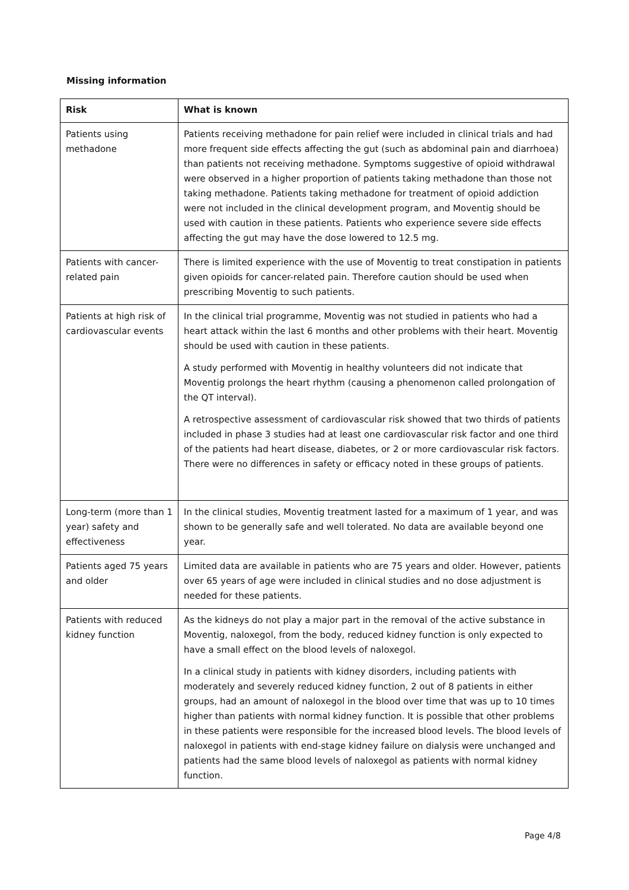Missing information
| Risk | What is known |
| --- | --- |
| Patients using methadone | Patients receiving methadone for pain relief were included in clinical trials and had more frequent side effects affecting the gut (such as abdominal pain and diarrhoea) than patients not receiving methadone. Symptoms suggestive of opioid withdrawal were observed in a higher proportion of patients taking methadone than those not taking methadone. Patients taking methadone for treatment of opioid addiction were not included in the clinical development program, and Moventig should be used with caution in these patients. Patients who experience severe side effects affecting the gut may have the dose lowered to 12.5 mg. |
| Patients with cancer-related pain | There is limited experience with the use of Moventig to treat constipation in patients given opioids for cancer-related pain. Therefore caution should be used when prescribing Moventig to such patients. |
| Patients at high risk of cardiovascular events | In the clinical trial programme, Moventig was not studied in patients who had a heart attack within the last 6 months and other problems with their heart. Moventig should be used with caution in these patients. A study performed with Moventig in healthy volunteers did not indicate that Moventig prolongs the heart rhythm (causing a phenomenon called prolongation of the QT interval). A retrospective assessment of cardiovascular risk showed that two thirds of patients included in phase 3 studies had at least one cardiovascular risk factor and one third of the patients had heart disease, diabetes, or 2 or more cardiovascular risk factors. There were no differences in safety or efficacy noted in these groups of patients. |
| Long-term (more than 1 year) safety and effectiveness | In the clinical studies, Moventig treatment lasted for a maximum of 1 year, and was shown to be generally safe and well tolerated. No data are available beyond one year. |
| Patients aged 75 years and older | Limited data are available in patients who are 75 years and older. However, patients over 65 years of age were included in clinical studies and no dose adjustment is needed for these patients. |
| Patients with reduced kidney function | As the kidneys do not play a major part in the removal of the active substance in Moventig, naloxegol, from the body, reduced kidney function is only expected to have a small effect on the blood levels of naloxegol. In a clinical study in patients with kidney disorders, including patients with moderately and severely reduced kidney function, 2 out of 8 patients in either groups, had an amount of naloxegol in the blood over time that was up to 10 times higher than patients with normal kidney function. It is possible that other problems in these patients were responsible for the increased blood levels. The blood levels of naloxegol in patients with end-stage kidney failure on dialysis were unchanged and patients had the same blood levels of naloxegol as patients with normal kidney function. |
Page 4/8